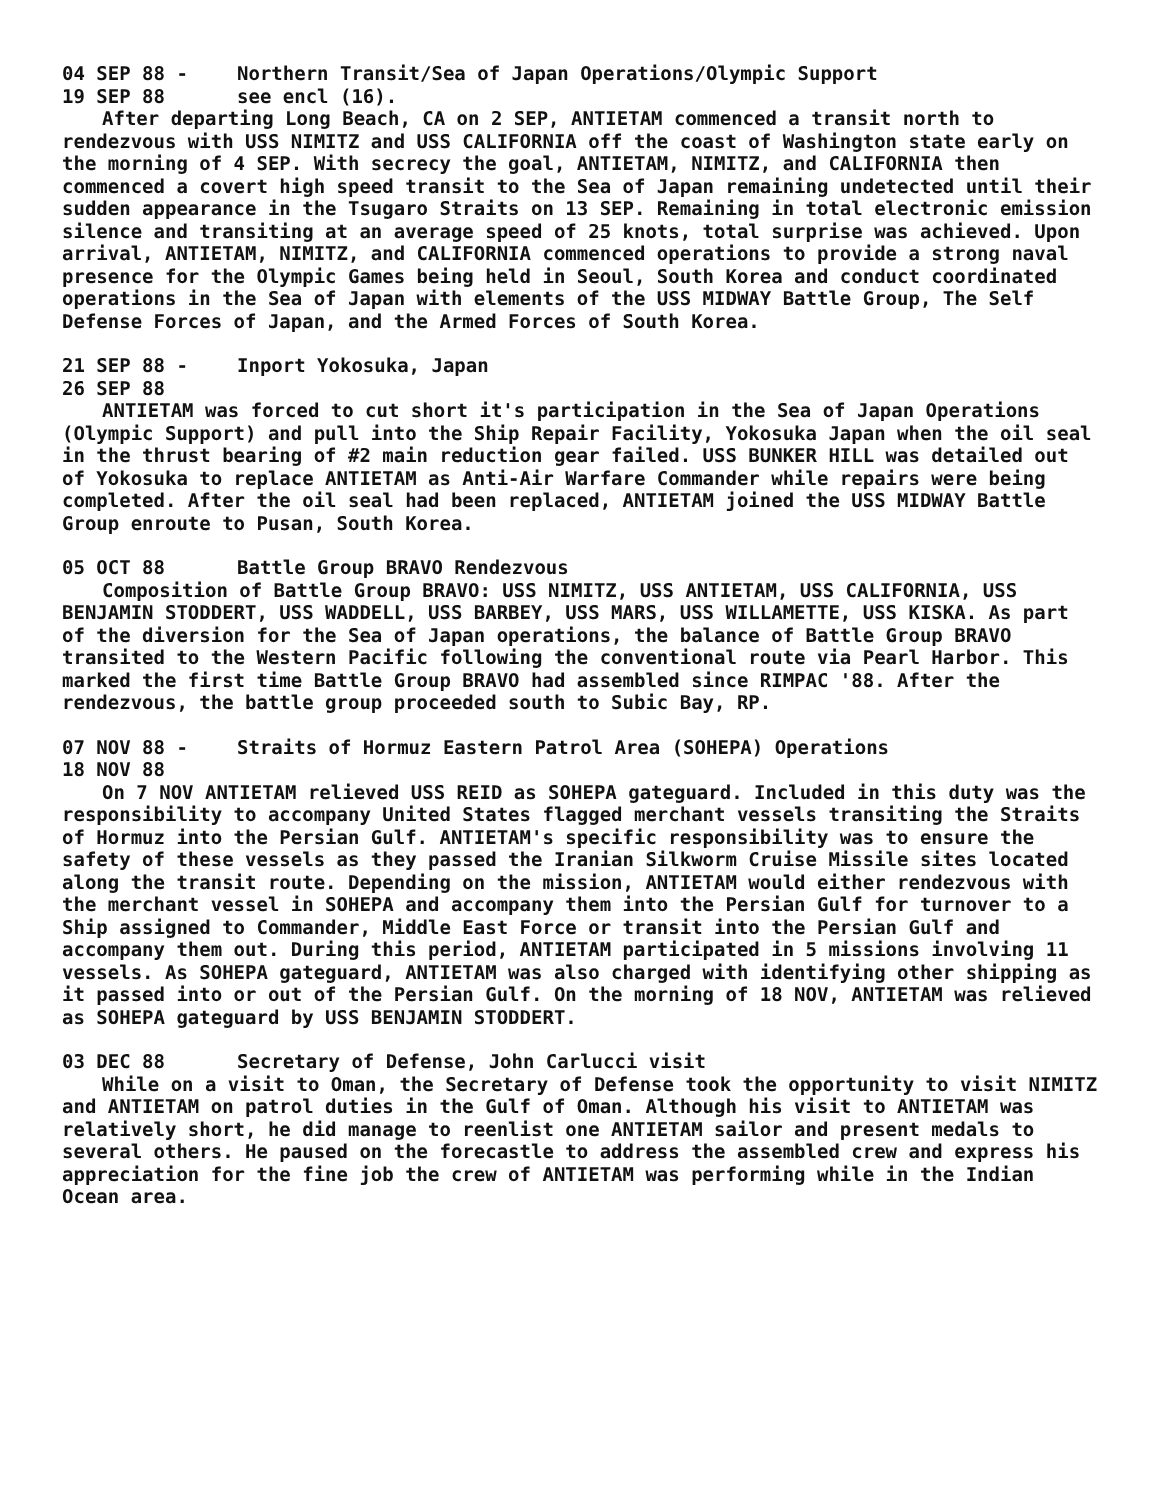04 SEP 88 -
19 SEP 88
Northern Transit/Sea of Japan Operations/Olympic Support
see encl (16).
After departing Long Beach, CA on 2 SEP, ANTIETAM commenced a transit north to rendezvous with USS NIMITZ and USS CALIFORNIA off the coast of Washington state early on the morning of 4 SEP. With secrecy the goal, ANTIETAM, NIMITZ, and CALIFORNIA then commenced a covert high speed transit to the Sea of Japan remaining undetected until their sudden appearance in the Tsugaro Straits on 13 SEP. Remaining in total electronic emission silence and transiting at an average speed of 25 knots, total surprise was achieved. Upon arrival, ANTIETAM, NIMITZ, and CALIFORNIA commenced operations to provide a strong naval presence for the Olympic Games being held in Seoul, South Korea and conduct coordinated operations in the Sea of Japan with elements of the USS MIDWAY Battle Group, The Self Defense Forces of Japan, and the Armed Forces of South Korea.
21 SEP 88 -
26 SEP 88
Inport Yokosuka, Japan
ANTIETAM was forced to cut short it's participation in the Sea of Japan Operations (Olympic Support) and pull into the Ship Repair Facility, Yokosuka Japan when the oil seal in the thrust bearing of #2 main reduction gear failed. USS BUNKER HILL was detailed out of Yokosuka to replace ANTIETAM as Anti-Air Warfare Commander while repairs were being completed. After the oil seal had been replaced, ANTIETAM joined the USS MIDWAY Battle Group enroute to Pusan, South Korea.
05 OCT 88 Battle Group BRAVO Rendezvous
Composition of Battle Group BRAVO: USS NIMITZ, USS ANTIETAM, USS CALIFORNIA, USS BENJAMIN STODDERT, USS WADDELL, USS BARBEY, USS MARS, USS WILLAMETTE, USS KISKA. As part of the diversion for the Sea of Japan operations, the balance of Battle Group BRAVO transited to the Western Pacific following the conventional route via Pearl Harbor. This marked the first time Battle Group BRAVO had assembled since RIMPAC '88. After the rendezvous, the battle group proceeded south to Subic Bay, RP.
07 NOV 88 -
18 NOV 88
Straits of Hormuz Eastern Patrol Area (SOHEPA) Operations
On 7 NOV ANTIETAM relieved USS REID as SOHEPA gateguard. Included in this duty was the responsibility to accompany United States flagged merchant vessels transiting the Straits of Hormuz into the Persian Gulf. ANTIETAM's specific responsibility was to ensure the safety of these vessels as they passed the Iranian Silkworm Cruise Missile sites located along the transit route. Depending on the mission, ANTIETAM would either rendezvous with the merchant vessel in SOHEPA and accompany them into the Persian Gulf for turnover to a Ship assigned to Commander, Middle East Force or transit into the Persian Gulf and accompany them out. During this period, ANTIETAM participated in 5 missions involving 11 vessels. As SOHEPA gateguard, ANTIETAM was also charged with identifying other shipping as it passed into or out of the Persian Gulf. On the morning of 18 NOV, ANTIETAM was relieved as SOHEPA gateguard by USS BENJAMIN STODDERT.
03 DEC 88 Secretary of Defense, John Carlucci visit
While on a visit to Oman, the Secretary of Defense took the opportunity to visit NIMITZ and ANTIETAM on patrol duties in the Gulf of Oman. Although his visit to ANTIETAM was relatively short, he did manage to reenlist one ANTIETAM sailor and present medals to several others. He paused on the forecastle to address the assembled crew and express his appreciation for the fine job the crew of ANTIETAM was performing while in the Indian Ocean area.